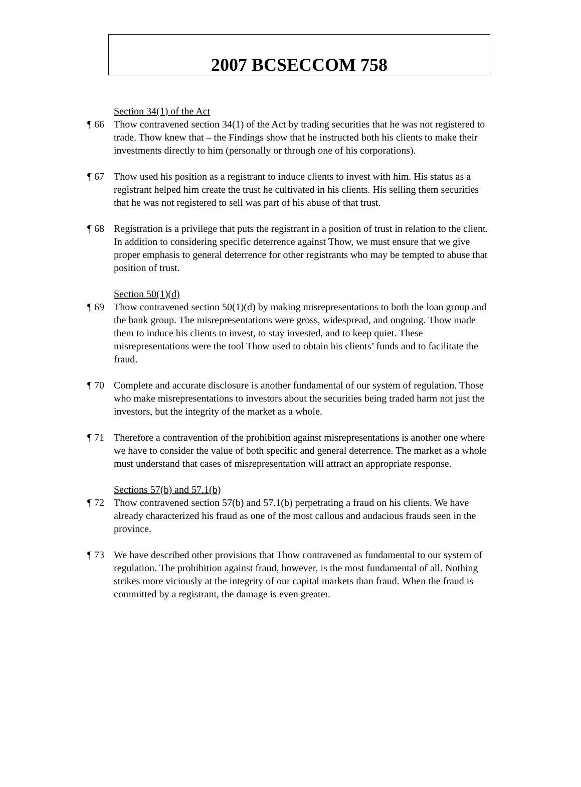2007 BCSECCOM 758
Section 34(1) of the Act
¶ 66 Thow contravened section 34(1) of the Act by trading securities that he was not registered to trade. Thow knew that – the Findings show that he instructed both his clients to make their investments directly to him (personally or through one of his corporations).
¶ 67 Thow used his position as a registrant to induce clients to invest with him. His status as a registrant helped him create the trust he cultivated in his clients. His selling them securities that he was not registered to sell was part of his abuse of that trust.
¶ 68 Registration is a privilege that puts the registrant in a position of trust in relation to the client. In addition to considering specific deterrence against Thow, we must ensure that we give proper emphasis to general deterrence for other registrants who may be tempted to abuse that position of trust.
Section 50(1)(d)
¶ 69 Thow contravened section 50(1)(d) by making misrepresentations to both the loan group and the bank group. The misrepresentations were gross, widespread, and ongoing. Thow made them to induce his clients to invest, to stay invested, and to keep quiet. These misrepresentations were the tool Thow used to obtain his clients’ funds and to facilitate the fraud.
¶ 70 Complete and accurate disclosure is another fundamental of our system of regulation. Those who make misrepresentations to investors about the securities being traded harm not just the investors, but the integrity of the market as a whole.
¶ 71 Therefore a contravention of the prohibition against misrepresentations is another one where we have to consider the value of both specific and general deterrence. The market as a whole must understand that cases of misrepresentation will attract an appropriate response.
Sections 57(b) and 57.1(b)
¶ 72 Thow contravened section 57(b) and 57.1(b) perpetrating a fraud on his clients. We have already characterized his fraud as one of the most callous and audacious frauds seen in the province.
¶ 73 We have described other provisions that Thow contravened as fundamental to our system of regulation. The prohibition against fraud, however, is the most fundamental of all. Nothing strikes more viciously at the integrity of our capital markets than fraud. When the fraud is committed by a registrant, the damage is even greater.